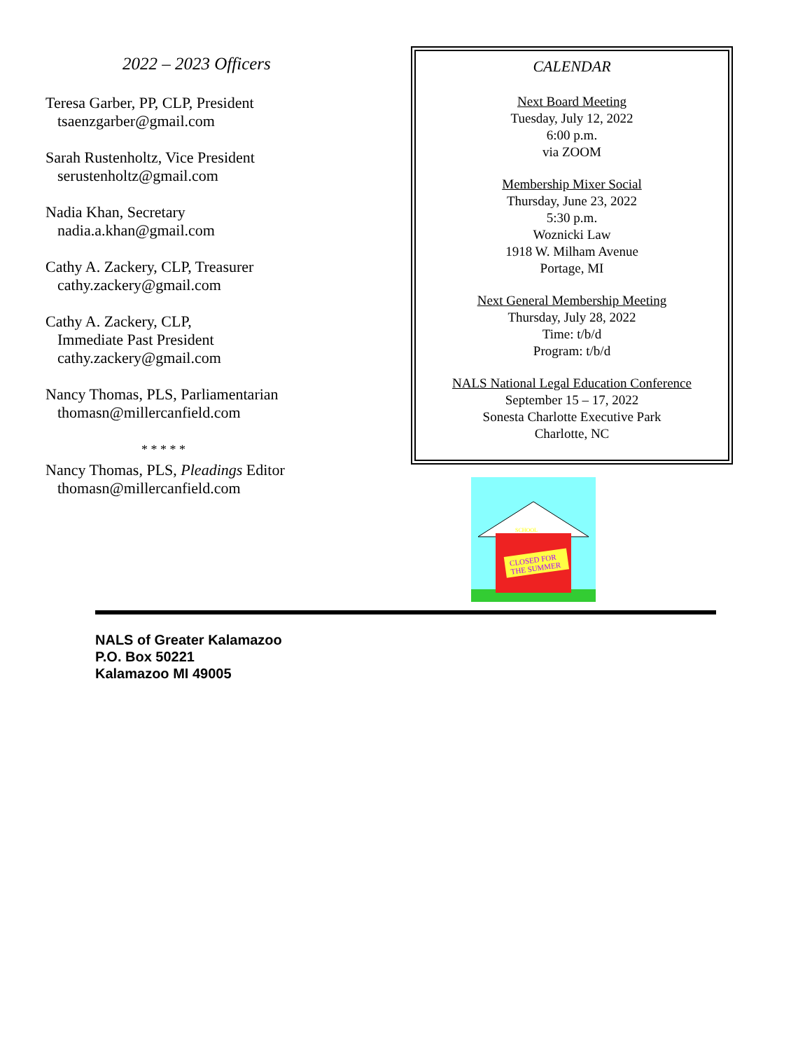2022 – 2023 Officers
Teresa Garber, PP, CLP, President
tsaenzgarber@gmail.com
Sarah Rustenholtz, Vice President
serustenholtz@gmail.com
Nadia Khan, Secretary
nadia.a.khan@gmail.com
Cathy A. Zackery, CLP, Treasurer
cathy.zackery@gmail.com
Cathy A. Zackery, CLP,
Immediate Past President
cathy.zackery@gmail.com
Nancy Thomas, PLS, Parliamentarian
thomasn@millercanfield.com
* * * * *
Nancy Thomas, PLS, Pleadings Editor
thomasn@millercanfield.com
CALENDAR
Next Board Meeting
Tuesday, July 12, 2022
6:00 p.m.
via ZOOM
Membership Mixer Social
Thursday, June 23, 2022
5:30 p.m.
Woznicki Law
1918 W. Milham Avenue
Portage, MI
Next General Membership Meeting
Thursday, July 28, 2022
Time: t/b/d
Program: t/b/d
NALS National Legal Education Conference
September 15 – 17, 2022
Sonesta Charlotte Executive Park
Charlotte, NC
CLOSED FOR
THE SUMMER
SCHOOL
NALS of Greater Kalamazoo
P.O. Box 50221
Kalamazoo MI 49005